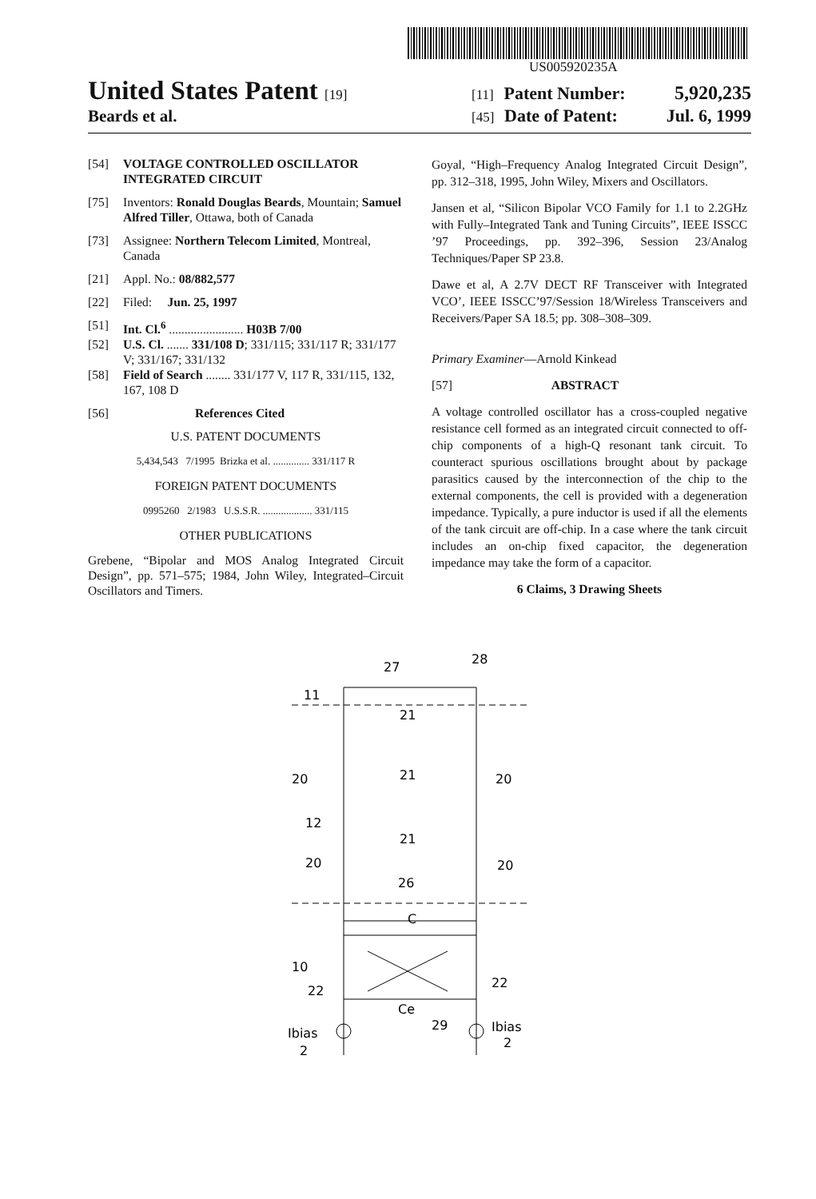US005920235A
United States Patent [19] [11] Patent Number: 5,920,235
Beards et al.
[45] Date of Patent: Jul. 6, 1999
[54] VOLTAGE CONTROLLED OSCILLATOR INTEGRATED CIRCUIT
[75] Inventors: Ronald Douglas Beards, Mountain; Samuel Alfred Tiller, Ottawa, both of Canada
[73] Assignee: Northern Telecom Limited, Montreal, Canada
[21] Appl. No.: 08/882,577
[22] Filed: Jun. 25, 1997
[51] Int. Cl.<sup>6</sup> ........................ H03B 7/00
[52] U.S. Cl. ....... 331/108 D; 331/115; 331/117 R; 331/177 V; 331/167; 331/132
[58] Field of Search ........ 331/177 V, 117 R, 331/115, 132, 167, 108 D
[56] References Cited
U.S. PATENT DOCUMENTS
5,434,543 7/1995 Brizka et al. .............. 331/117 R
FOREIGN PATENT DOCUMENTS
0995260 2/1983 U.S.S.R. ................... 331/115
OTHER PUBLICATIONS
Grebene, “Bipolar and MOS Analog Integrated Circuit Design”, pp. 571–575; 1984, John Wiley, Integrated–Circuit Oscillators and Timers.
Goyal, “High–Frequency Analog Integrated Circuit Design”, pp. 312–318, 1995, John Wiley, Mixers and Oscillators.
Jansen et al, “Silicon Bipolar VCO Family for 1.1 to 2.2GHz with Fully–Integrated Tank and Tuning Circuits”, IEEE ISSCC ’97 Proceedings, pp. 392–396, Session 23/Analog Techniques/Paper SP 23.8.
Dawe et al, A 2.7V DECT RF Transceiver with Integrated VCO’, IEEE ISSCC’97/Session 18/Wireless Transceivers and Receivers/Paper SA 18.5; pp. 308–308–309.
Primary Examiner—Arnold Kinkead
[57] ABSTRACT
A voltage controlled oscillator has a cross-coupled negative resistance cell formed as an integrated circuit connected to off-chip components of a high-Q resonant tank circuit. To counteract spurious oscillations brought about by package parasitics caused by the interconnection of the chip to the external components, the cell is provided with a degeneration impedance. Typically, a pure inductor is used if all the elements of the tank circuit are off-chip. In a case where the tank circuit includes an on-chip fixed capacitor, the degeneration impedance may take the form of a capacitor.
6 Claims, 3 Drawing Sheets
27
28
11
21
21
21
20
20
12
20
20
26
C
10
22
22
Ce
29
Ibias
2
Ibias
2